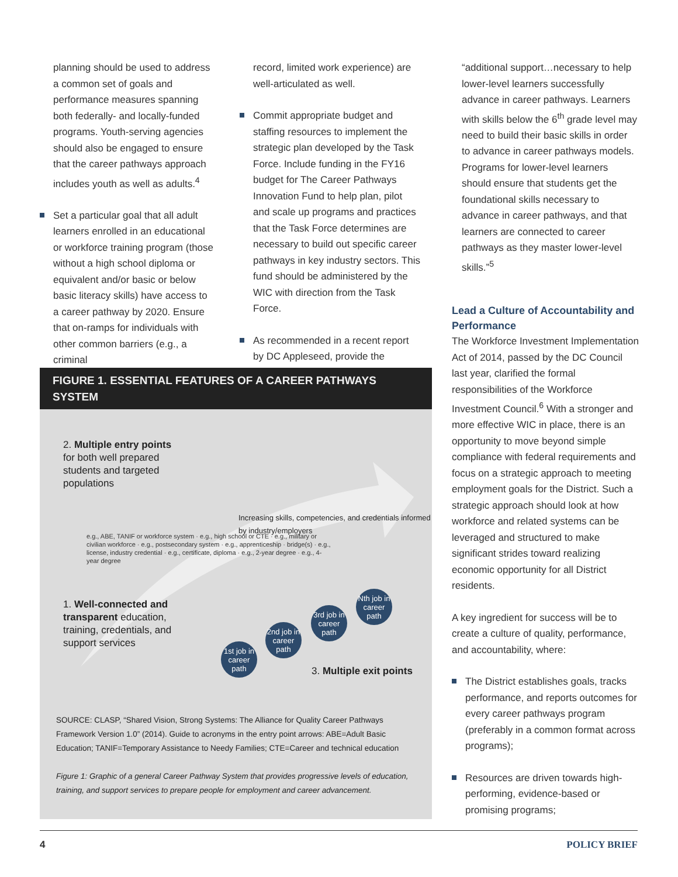planning should be used to address a common set of goals and performance measures spanning both federally- and locally-funded programs. Youth-serving agencies should also be engaged to ensure that the career pathways approach includes youth as well as adults.<sup>4</sup>
Set a particular goal that all adult learners enrolled in an educational or workforce training program (those without a high school diploma or equivalent and/or basic or below basic literacy skills) have access to a career pathway by 2020. Ensure that on-ramps for individuals with other common barriers (e.g., a criminal
record, limited work experience) are well-articulated as well.
Commit appropriate budget and staffing resources to implement the strategic plan developed by the Task Force. Include funding in the FY16 budget for The Career Pathways Innovation Fund to help plan, pilot and scale up programs and practices that the Task Force determines are necessary to build out specific career pathways in key industry sectors. This fund should be administered by the WIC with direction from the Task Force.
As recommended in a recent report by DC Appleseed, provide the
“additional support…necessary to help lower-level learners successfully advance in career pathways. Learners with skills below the 6<sup>th</sup> grade level may need to build their basic skills in order to advance in career pathways models. Programs for lower-level learners should ensure that students get the foundational skills necessary to advance in career pathways, and that learners are connected to career pathways as they master lower-level skills.”<sup>5</sup>
Lead a Culture of Accountability and Performance
The Workforce Investment Implementation Act of 2014, passed by the DC Council last year, clarified the formal responsibilities of the Workforce Investment Council.<sup>6</sup> With a stronger and more effective WIC in place, there is an opportunity to move beyond simple compliance with federal requirements and focus on a strategic approach to meeting employment goals for the District. Such a strategic approach should look at how workforce and related systems can be leveraged and structured to make significant strides toward realizing economic opportunity for all District residents.
A key ingredient for success will be to create a culture of quality, performance, and accountability, where:
The District establishes goals, tracks performance, and reports outcomes for every career pathways program (preferably in a common format across programs);
Resources are driven towards high-performing, evidence-based or promising programs;
FIGURE 1. ESSENTIAL FEATURES OF A CAREER PATHWAYS SYSTEM
2. Multiple entry points for both well prepared students and targeted populations
Increasing skills, competencies, and credentials informed by industry/employers
1. Well-connected and transparent education, training, credentials, and support services
e.g., ABE, TANIF or workforce system · e.g., high school or CTE · e.g., military or civilian workforce · e.g., postsecondary system · e.g., apprenticeship · bridge(s) · e.g., license, industry credential · e.g., certificate, diploma · e.g., 2-year degree · e.g., 4-year degree
1st job in career path
2nd job in career path
3rd job in career path
Nth job in career path
3. Multiple exit points
SOURCE: CLASP, “Shared Vision, Strong Systems: The Alliance for Quality Career Pathways Framework Version 1.0” (2014). Guide to acronyms in the entry point arrows: ABE=Adult Basic Education; TANIF=Temporary Assistance to Needy Families; CTE=Career and technical education
Figure 1: Graphic of a general Career Pathway System that provides progressive levels of education, training, and support services to prepare people for employment and career advancement.
4 POLICY BRIEF